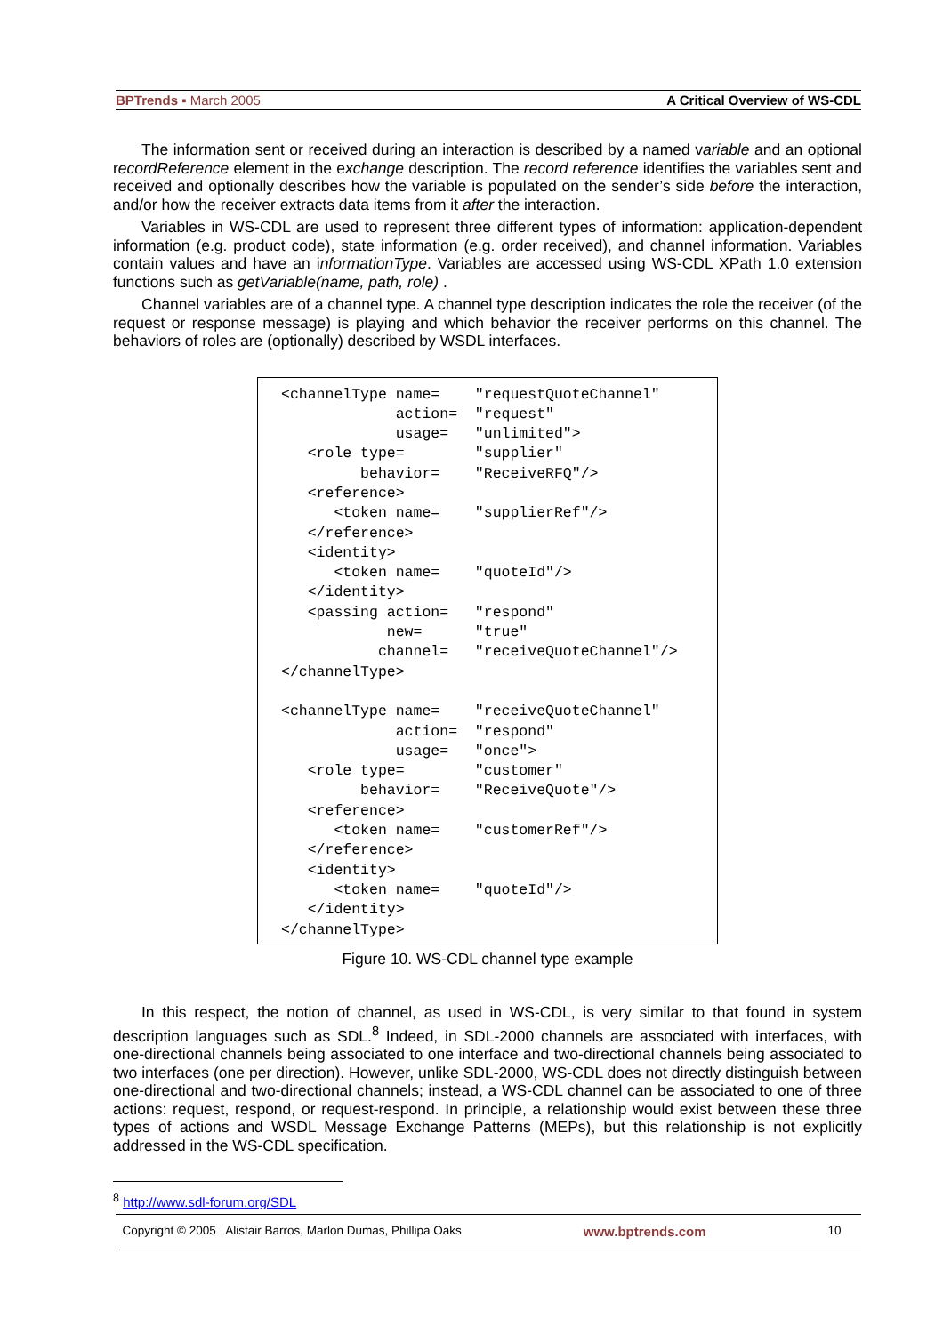BPTrends ▪ March 2005 A Critical Overview of WS-CDL
The information sent or received during an interaction is described by a named variable and an optional recordReference element in the exchange description. The record reference identifies the variables sent and received and optionally describes how the variable is populated on the sender’s side before the interaction, and/or how the receiver extracts data items from it after the interaction.
Variables in WS-CDL are used to represent three different types of information: application-dependent information (e.g. product code), state information (e.g. order received), and channel information. Variables contain values and have an informationType. Variables are accessed using WS-CDL XPath 1.0 extension functions such as getVariable(name, path, role) .
Channel variables are of a channel type. A channel type description indicates the role the receiver (of the request or response message) is playing and which behavior the receiver performs on this channel. The behaviors of roles are (optionally) described by WSDL interfaces.
<channelType name=    "requestQuoteChannel"
             action=  "request"
             usage=   "unlimited">
   <role type=        "supplier"
         behavior=    "ReceiveRFQ"/>
   <reference>
      <token name=    "supplierRef"/>
   </reference>
   <identity>
      <token name=    "quoteId"/>
   </identity>
   <passing action=   "respond"
            new=      "true"
           channel=   "receiveQuoteChannel"/>
</channelType>

<channelType name=    "receiveQuoteChannel"
             action=  "respond"
             usage=   "once">
   <role type=        "customer"
         behavior=    "ReceiveQuote"/>
   <reference>
      <token name=    "customerRef"/>
   </reference>
   <identity>
      <token name=    "quoteId"/>
   </identity>
</channelType>
Figure 10. WS-CDL channel type example
In this respect, the notion of channel, as used in WS-CDL, is very similar to that found in system description languages such as SDL.<sup>8</sup> Indeed, in SDL-2000 channels are associated with interfaces, with one-directional channels being associated to one interface and two-directional channels being associated to two interfaces (one per direction). However, unlike SDL-2000, WS-CDL does not directly distinguish between one-directional and two-directional channels; instead, a WS-CDL channel can be associated to one of three actions: request, respond, or request-respond. In principle, a relationship would exist between these three types of actions and WSDL Message Exchange Patterns (MEPs), but this relationship is not explicitly addressed in the WS-CDL specification.
<sup>8</sup> http://www.sdl-forum.org/SDL
Copyright © 2005 Alistair Barros, Marlon Dumas, Phillipa Oaks www.bptrends.com 10